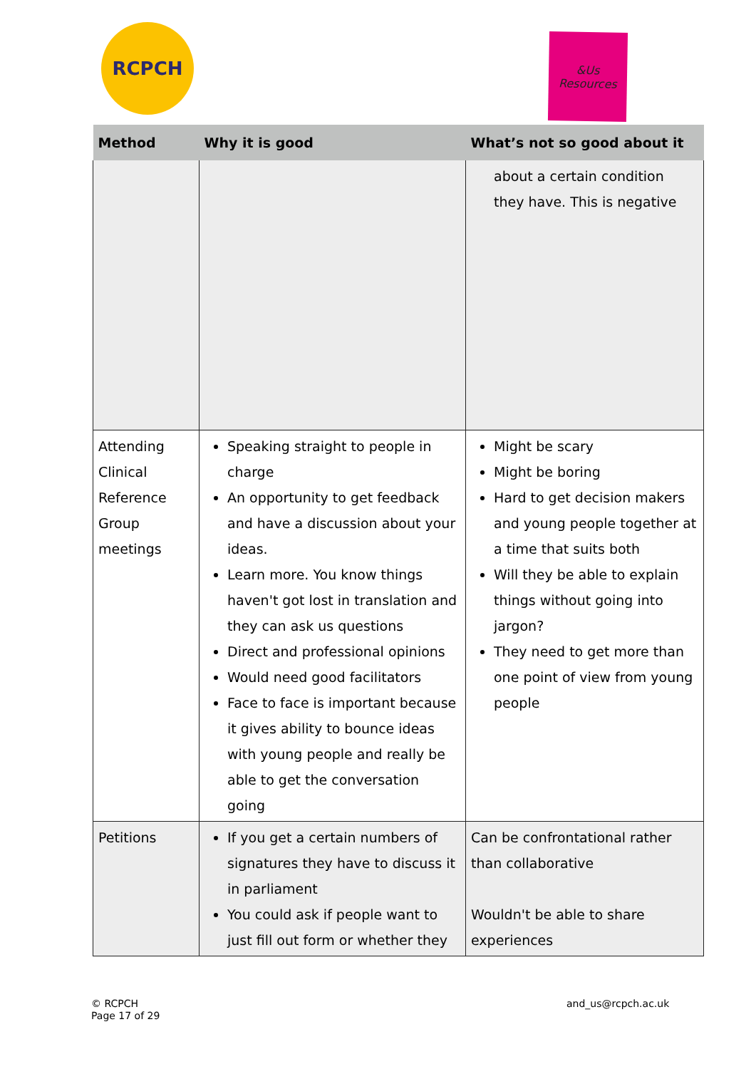RCPCH
&Us
Resources
| Method | Why it is good | What’s not so good about it |
| --- | --- | --- |
| | | about a certain condition they have. This is negative |
| Attending Clinical Reference Group meetings | Speaking straight to people in charge An opportunity to get feedback and have a discussion about your ideas. Learn more. You know things haven't got lost in translation and they can ask us questions Direct and professional opinions Would need good facilitators Face to face is important because it gives ability to bounce ideas with young people and really be able to get the conversation going | Might be scary Might be boring Hard to get decision makers and young people together at a time that suits both Will they be able to explain things without going into jargon? They need to get more than one point of view from young people |
| Petitions | If you get a certain numbers of signatures they have to discuss it in parliament You could ask if people want to just fill out form or whether they | Can be confrontational rather than collaborative Wouldn't be able to share experiences |
© RCPCH
Page 17 of 29
and_us@rcpch.ac.uk